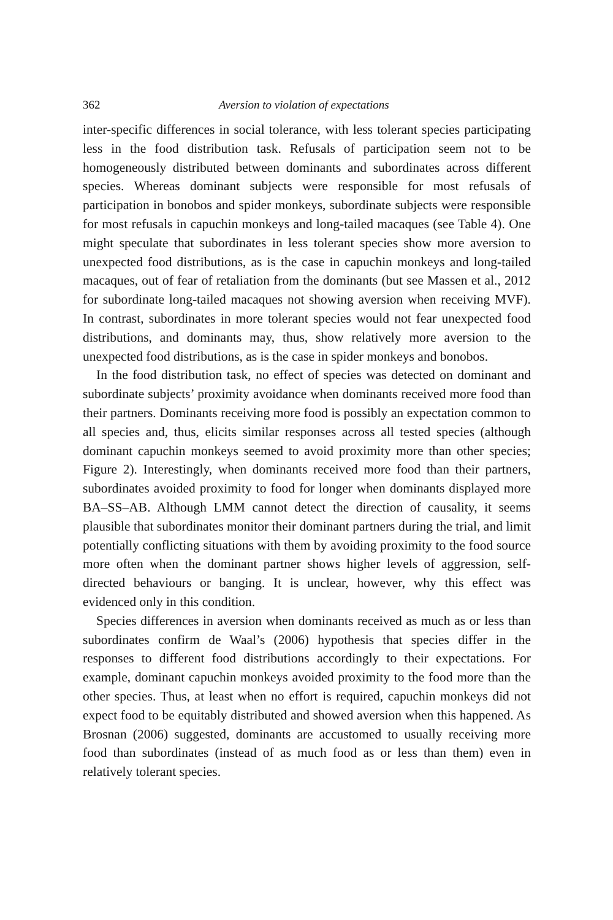362 Aversion to violation of expectations
inter-specific differences in social tolerance, with less tolerant species participating less in the food distribution task. Refusals of participation seem not to be homogeneously distributed between dominants and subordinates across different species. Whereas dominant subjects were responsible for most refusals of participation in bonobos and spider monkeys, subordinate subjects were responsible for most refusals in capuchin monkeys and long-tailed macaques (see Table 4). One might speculate that subordinates in less tolerant species show more aversion to unexpected food distributions, as is the case in capuchin monkeys and long-tailed macaques, out of fear of retaliation from the dominants (but see Massen et al., 2012 for subordinate long-tailed macaques not showing aversion when receiving MVF). In contrast, subordinates in more tolerant species would not fear unexpected food distributions, and dominants may, thus, show relatively more aversion to the unexpected food distributions, as is the case in spider monkeys and bonobos.
In the food distribution task, no effect of species was detected on dominant and subordinate subjects’ proximity avoidance when dominants received more food than their partners. Dominants receiving more food is possibly an expectation common to all species and, thus, elicits similar responses across all tested species (although dominant capuchin monkeys seemed to avoid proximity more than other species; Figure 2). Interestingly, when dominants received more food than their partners, subordinates avoided proximity to food for longer when dominants displayed more BA–SS–AB. Although LMM cannot detect the direction of causality, it seems plausible that subordinates monitor their dominant partners during the trial, and limit potentially conflicting situations with them by avoiding proximity to the food source more often when the dominant partner shows higher levels of aggression, self-directed behaviours or banging. It is unclear, however, why this effect was evidenced only in this condition.
Species differences in aversion when dominants received as much as or less than subordinates confirm de Waal’s (2006) hypothesis that species differ in the responses to different food distributions accordingly to their expectations. For example, dominant capuchin monkeys avoided proximity to the food more than the other species. Thus, at least when no effort is required, capuchin monkeys did not expect food to be equitably distributed and showed aversion when this happened. As Brosnan (2006) suggested, dominants are accustomed to usually receiving more food than subordinates (instead of as much food as or less than them) even in relatively tolerant species.